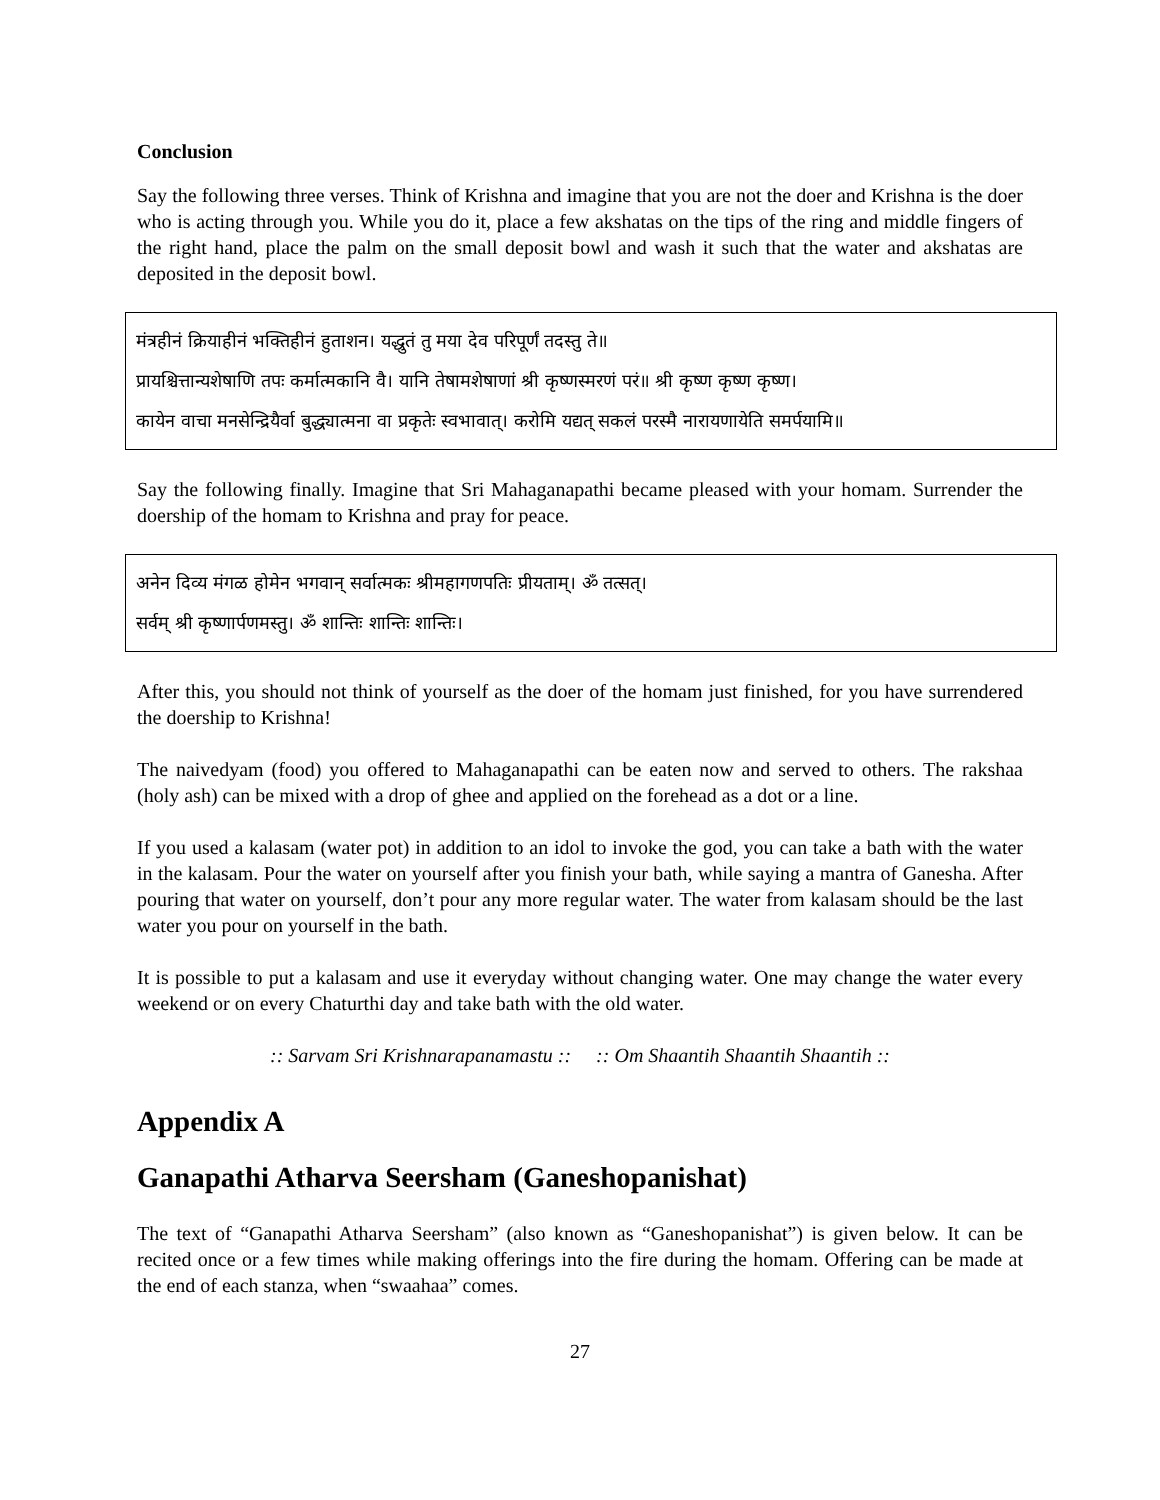Conclusion
Say the following three verses. Think of Krishna and imagine that you are not the doer and Krishna is the doer who is acting through you. While you do it, place a few akshatas on the tips of the ring and middle fingers of the right hand, place the palm on the small deposit bowl and wash it such that the water and akshatas are deposited in the deposit bowl.
मंत्रहीनं क्रियाहीनं भक्तिहीनं हुताशन। यद्धुतं तु मया देव परिपूर्णं तदस्तु ते॥
प्रायश्चित्तान्यशेषाणि तपः कर्मात्मकानि वै। यानि तेषामशेषाणां श्री कृष्णस्मरणं परं॥ श्री कृष्ण कृष्ण कृष्ण।
कायेन वाचा मनसेन्द्रियैर्वा बुद्ध्यात्मना वा प्रकृतेः स्वभावात्। करोमि यद्यत् सकलं परस्मै नारायणायेति समर्पयामि॥
Say the following finally. Imagine that Sri Mahaganapathi became pleased with your homam. Surrender the doership of the homam to Krishna and pray for peace.
अनेन दिव्य मंगळ होमेन भगवान् सर्वात्मकः श्रीमहागणपतिः प्रीयताम्। ॐ तत्सत्।
सर्वम् श्री कृष्णार्पणमस्तु। ॐ शान्तिः शान्तिः शान्तिः।
After this, you should not think of yourself as the doer of the homam just finished, for you have surrendered the doership to Krishna!
The naivedyam (food) you offered to Mahaganapathi can be eaten now and served to others. The rakshaa (holy ash) can be mixed with a drop of ghee and applied on the forehead as a dot or a line.
If you used a kalasam (water pot) in addition to an idol to invoke the god, you can take a bath with the water in the kalasam. Pour the water on yourself after you finish your bath, while saying a mantra of Ganesha. After pouring that water on yourself, don’t pour any more regular water. The water from kalasam should be the last water you pour on yourself in the bath.
It is possible to put a kalasam and use it everyday without changing water. One may change the water every weekend or on every Chaturthi day and take bath with the old water.
:: Sarvam Sri Krishnarapanamastu :: :: Om Shaantih Shaantih Shaantih ::
Appendix A
Ganapathi Atharva Seersham (Ganeshopanishat)
The text of “Ganapathi Atharva Seersham” (also known as “Ganeshopanishat”) is given below. It can be recited once or a few times while making offerings into the fire during the homam. Offering can be made at the end of each stanza, when “swaahaa” comes.
27